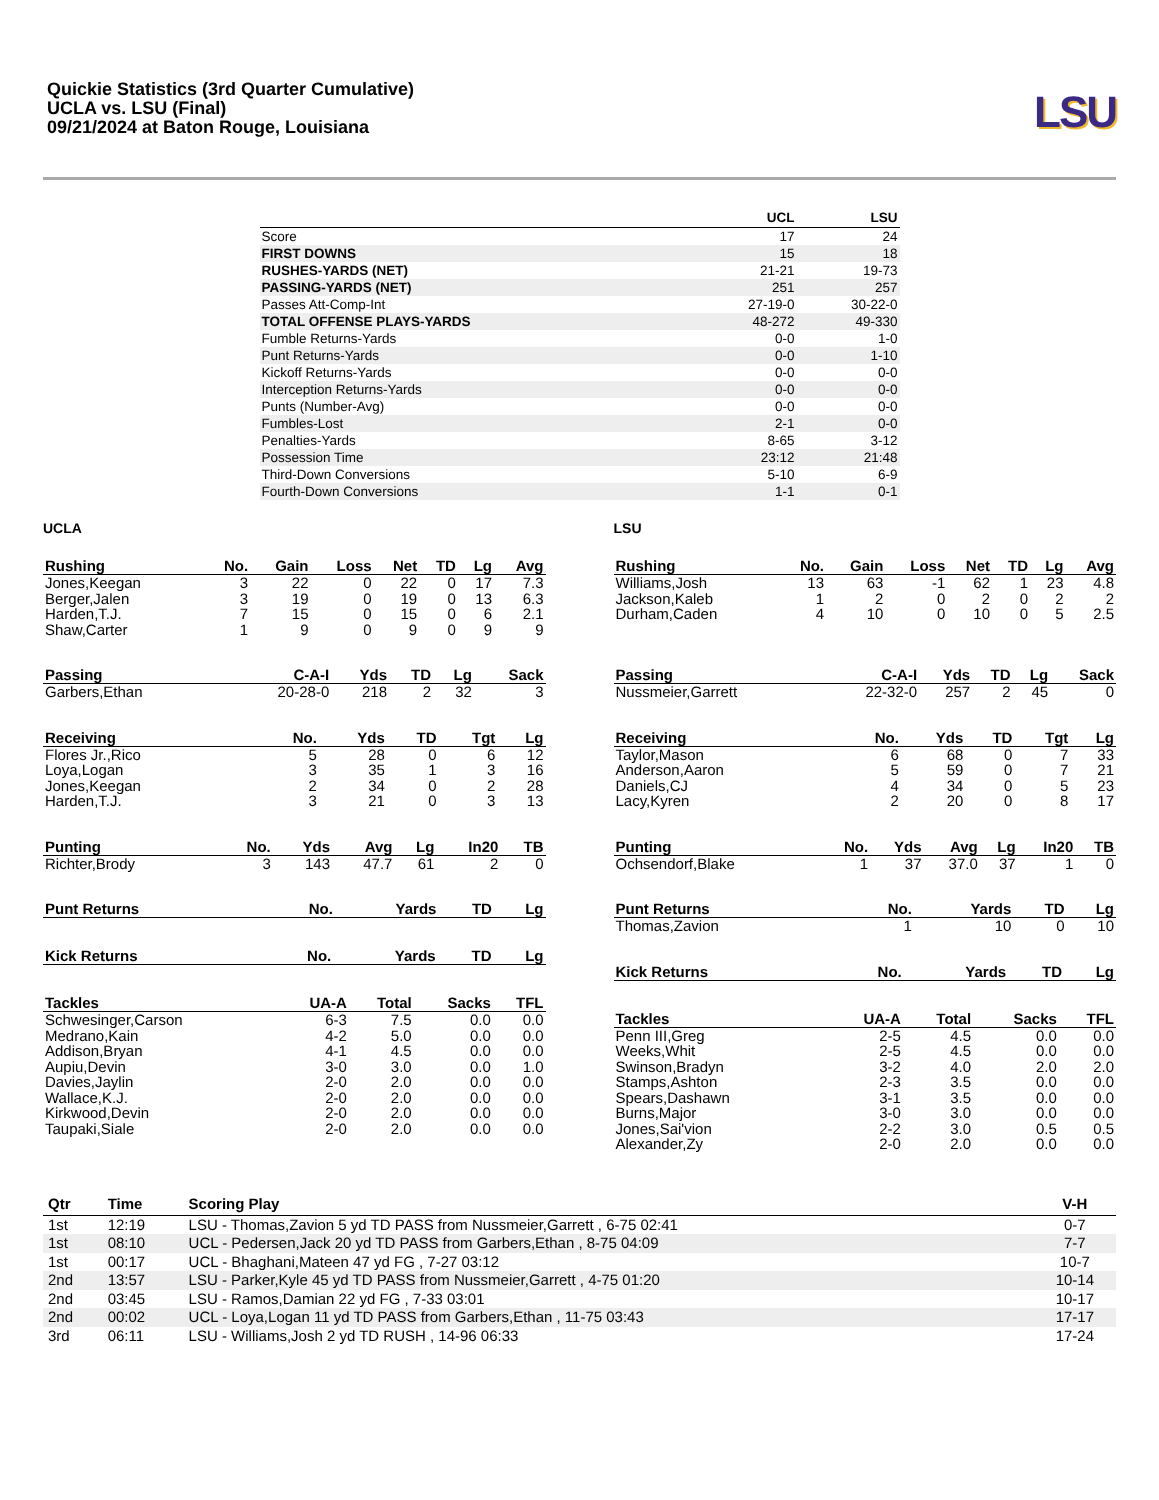Quickie Statistics (3rd Quarter Cumulative)
UCLA vs. LSU (Final)
09/21/2024 at Baton Rouge, Louisiana
LSU
| | UCL | LSU |
| --- | --- | --- |
| Score | 17 | 24 |
| FIRST DOWNS | 15 | 18 |
| RUSHES-YARDS (NET) | 21-21 | 19-73 |
| PASSING-YARDS (NET) | 251 | 257 |
| Passes Att-Comp-Int | 27-19-0 | 30-22-0 |
| TOTAL OFFENSE PLAYS-YARDS | 48-272 | 49-330 |
| Fumble Returns-Yards | 0-0 | 1-0 |
| Punt Returns-Yards | 0-0 | 1-10 |
| Kickoff Returns-Yards | 0-0 | 0-0 |
| Interception Returns-Yards | 0-0 | 0-0 |
| Punts (Number-Avg) | 0-0 | 0-0 |
| Fumbles-Lost | 2-1 | 0-0 |
| Penalties-Yards | 8-65 | 3-12 |
| Possession Time | 23:12 | 21:48 |
| Third-Down Conversions | 5-10 | 6-9 |
| Fourth-Down Conversions | 1-1 | 0-1 |
UCLA
| Rushing | No. | Gain | Loss | Net | TD | Lg | Avg |
| --- | --- | --- | --- | --- | --- | --- | --- |
| Jones,Keegan | 3 | 22 | 0 | 22 | 0 | 17 | 7.3 |
| Berger,Jalen | 3 | 19 | 0 | 19 | 0 | 13 | 6.3 |
| Harden,T.J. | 7 | 15 | 0 | 15 | 0 | 6 | 2.1 |
| Shaw,Carter | 1 | 9 | 0 | 9 | 0 | 9 | 9 |
| Passing | C-A-I | Yds | TD | Lg | Sack |
| --- | --- | --- | --- | --- | --- |
| Garbers,Ethan | 20-28-0 | 218 | 2 | 32 | 3 |
| Receiving | No. | Yds | TD | Tgt | Lg |
| --- | --- | --- | --- | --- | --- |
| Flores Jr.,Rico | 5 | 28 | 0 | 6 | 12 |
| Loya,Logan | 3 | 35 | 1 | 3 | 16 |
| Jones,Keegan | 2 | 34 | 0 | 2 | 28 |
| Harden,T.J. | 3 | 21 | 0 | 3 | 13 |
| Punting | No. | Yds | Avg | Lg | In20 | TB |
| --- | --- | --- | --- | --- | --- | --- |
| Richter,Brody | 3 | 143 | 47.7 | 61 | 2 | 0 |
| Punt Returns | No. | Yards | TD | Lg |
| --- | --- | --- | --- | --- |
| Kick Returns | No. | Yards | TD | Lg |
| --- | --- | --- | --- | --- |
| Tackles | UA-A | Total | Sacks | TFL |
| --- | --- | --- | --- | --- |
| Schwesinger,Carson | 6-3 | 7.5 | 0.0 | 0.0 |
| Medrano,Kain | 4-2 | 5.0 | 0.0 | 0.0 |
| Addison,Bryan | 4-1 | 4.5 | 0.0 | 0.0 |
| Aupiu,Devin | 3-0 | 3.0 | 0.0 | 1.0 |
| Davies,Jaylin | 2-0 | 2.0 | 0.0 | 0.0 |
| Wallace,K.J. | 2-0 | 2.0 | 0.0 | 0.0 |
| Kirkwood,Devin | 2-0 | 2.0 | 0.0 | 0.0 |
| Taupaki,Siale | 2-0 | 2.0 | 0.0 | 0.0 |
LSU
| Rushing | No. | Gain | Loss | Net | TD | Lg | Avg |
| --- | --- | --- | --- | --- | --- | --- | --- |
| Williams,Josh | 13 | 63 | -1 | 62 | 1 | 23 | 4.8 |
| Jackson,Kaleb | 1 | 2 | 0 | 2 | 0 | 2 | 2 |
| Durham,Caden | 4 | 10 | 0 | 10 | 0 | 5 | 2.5 |
| Passing | C-A-I | Yds | TD | Lg | Sack |
| --- | --- | --- | --- | --- | --- |
| Nussmeier,Garrett | 22-32-0 | 257 | 2 | 45 | 0 |
| Receiving | No. | Yds | TD | Tgt | Lg |
| --- | --- | --- | --- | --- | --- |
| Taylor,Mason | 6 | 68 | 0 | 7 | 33 |
| Anderson,Aaron | 5 | 59 | 0 | 7 | 21 |
| Daniels,CJ | 4 | 34 | 0 | 5 | 23 |
| Lacy,Kyren | 2 | 20 | 0 | 8 | 17 |
| Punting | No. | Yds | Avg | Lg | In20 | TB |
| --- | --- | --- | --- | --- | --- | --- |
| Ochsendorf,Blake | 1 | 37 | 37.0 | 37 | 1 | 0 |
| Punt Returns | No. | Yards | TD | Lg |
| --- | --- | --- | --- | --- |
| Thomas,Zavion | 1 | 10 | 0 | 10 |
| Kick Returns | No. | Yards | TD | Lg |
| --- | --- | --- | --- | --- |
| Tackles | UA-A | Total | Sacks | TFL |
| --- | --- | --- | --- | --- |
| Penn III,Greg | 2-5 | 4.5 | 0.0 | 0.0 |
| Weeks,Whit | 2-5 | 4.5 | 0.0 | 0.0 |
| Swinson,Bradyn | 3-2 | 4.0 | 2.0 | 2.0 |
| Stamps,Ashton | 2-3 | 3.5 | 0.0 | 0.0 |
| Spears,Dashawn | 3-1 | 3.5 | 0.0 | 0.0 |
| Burns,Major | 3-0 | 3.0 | 0.0 | 0.0 |
| Jones,Sai'vion | 2-2 | 3.0 | 0.5 | 0.5 |
| Alexander,Zy | 2-0 | 2.0 | 0.0 | 0.0 |
| Qtr | Time | Scoring Play | V-H |
| --- | --- | --- | --- |
| 1st | 12:19 | LSU - Thomas,Zavion 5 yd TD PASS from Nussmeier,Garrett , 6-75 02:41 | 0-7 |
| 1st | 08:10 | UCL - Pedersen,Jack 20 yd TD PASS from Garbers,Ethan , 8-75 04:09 | 7-7 |
| 1st | 00:17 | UCL - Bhaghani,Mateen 47 yd FG , 7-27 03:12 | 10-7 |
| 2nd | 13:57 | LSU - Parker,Kyle 45 yd TD PASS from Nussmeier,Garrett , 4-75 01:20 | 10-14 |
| 2nd | 03:45 | LSU - Ramos,Damian 22 yd FG , 7-33 03:01 | 10-17 |
| 2nd | 00:02 | UCL - Loya,Logan 11 yd TD PASS from Garbers,Ethan , 11-75 03:43 | 17-17 |
| 3rd | 06:11 | LSU - Williams,Josh 2 yd TD RUSH , 14-96 06:33 | 17-24 |